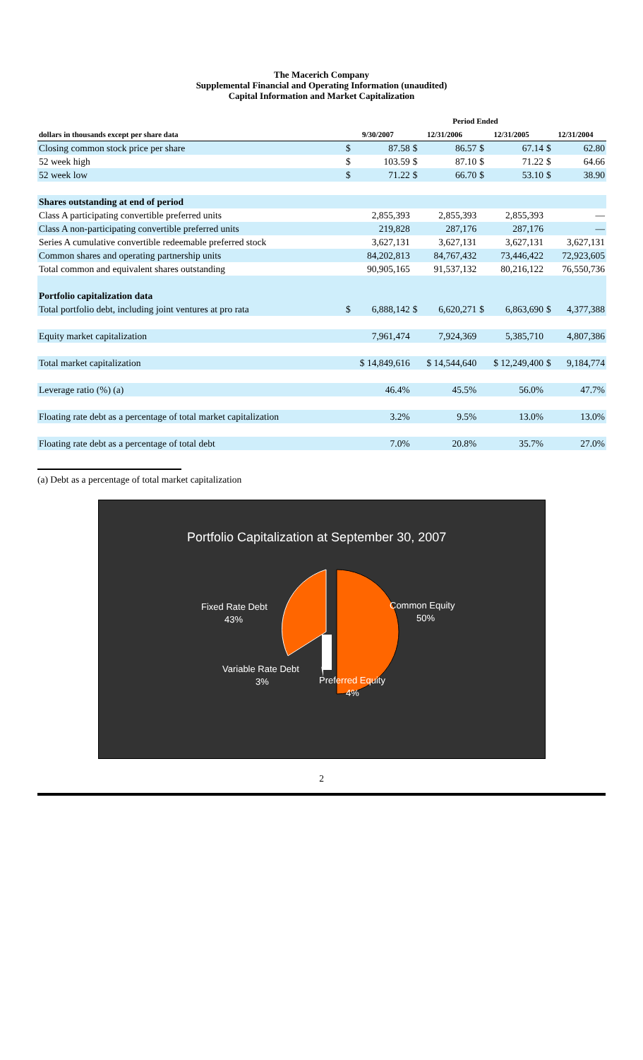The Macerich Company
Supplemental Financial and Operating Information (unaudited)
Capital Information and Market Capitalization
| | Period Ended | | | | | | | |
| --- | --- | --- | --- | --- | --- | --- | --- | --- |
| dollars in thousands except per share data | 9/30/2007 | | 12/31/2006 | | 12/31/2005 | | 12/31/2004 | |
| Closing common stock price per share | $ | 87.58 | $ | 86.57 | $ | 67.14 | $ | 62.80 |
| 52 week high | $ | 103.59 | $ | 87.10 | $ | 71.22 | $ | 64.66 |
| 52 week low | $ | 71.22 | $ | 66.70 | $ | 53.10 | $ | 38.90 |
| Shares outstanding at end of period | | | | | | | | |
| Class A participating convertible preferred units | 2,855,393 | | 2,855,393 | | 2,855,393 | | — | |
| Class A non-participating convertible preferred units | 219,828 | | 287,176 | | 287,176 | | — | |
| Series A cumulative convertible redeemable preferred stock | 3,627,131 | | 3,627,131 | | 3,627,131 | | 3,627,131 | |
| Common shares and operating partnership units | 84,202,813 | | 84,767,432 | | 73,446,422 | | 72,923,605 | |
| Total common and equivalent shares outstanding | 90,905,165 | | 91,537,132 | | 80,216,122 | | 76,550,736 | |
| Portfolio capitalization data | | | | | | | | |
| Total portfolio debt, including joint ventures at pro rata | $ | 6,888,142 | $ | 6,620,271 | $ | 6,863,690 | $ | 4,377,388 |
| Equity market capitalization | 7,961,474 | | 7,924,369 | | 5,385,710 | | 4,807,386 | |
| Total market capitalization | $ 14,849,616 | | $ 14,544,640 | | $ 12,249,400 | | $ | 9,184,774 |
| Leverage ratio (%) (a) | 46.4% | | 45.5% | | 56.0% | | 47.7% | |
| Floating rate debt as a percentage of total market capitalization | 3.2% | | 9.5% | | 13.0% | | 13.0% | |
| Floating rate debt as a percentage of total debt | 7.0% | | 20.8% | | 35.7% | | 27.0% | |
(a) Debt as a percentage of total market capitalization
Portfolio Capitalization at September 30, 2007
Fixed Rate Debt
43%
Common Equity
50%
Variable Rate Debt
3%
Preferred Equity
4%
2